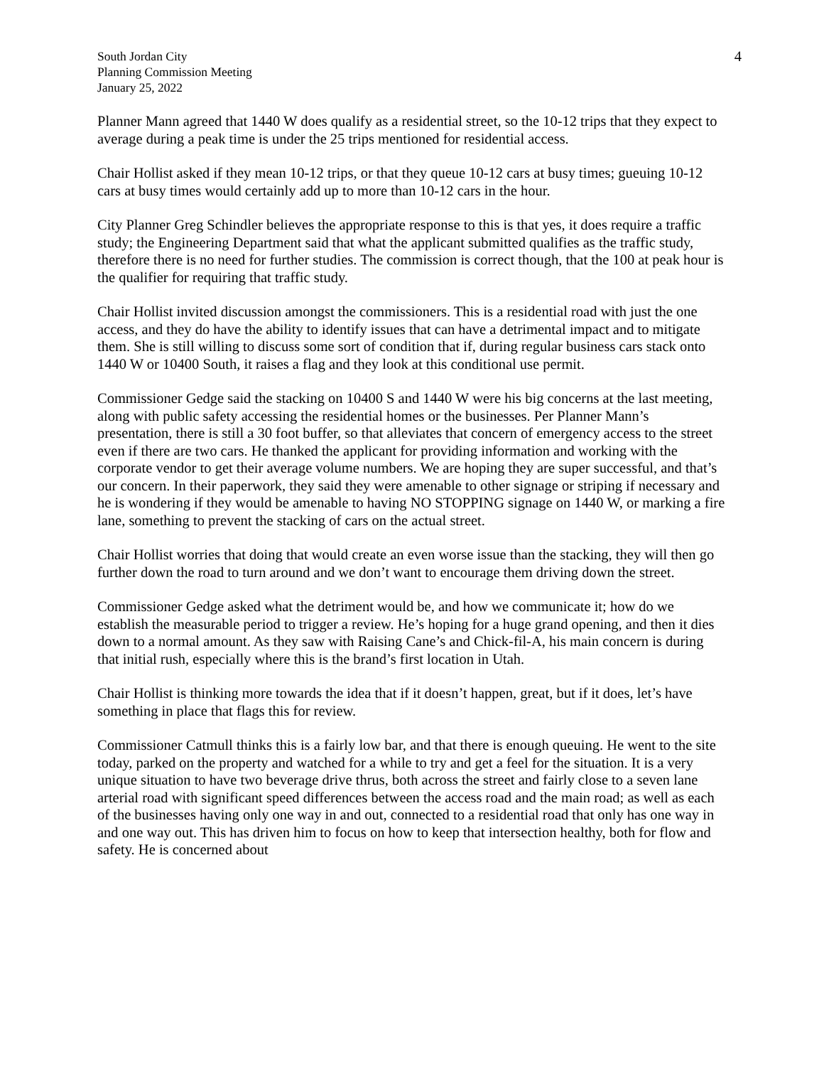South Jordan City
Planning Commission Meeting
January 25, 2022
4
Planner Mann agreed that 1440 W does qualify as a residential street, so the 10-12 trips that they expect to average during a peak time is under the 25 trips mentioned for residential access.
Chair Hollist asked if they mean 10-12 trips, or that they queue 10-12 cars at busy times; gueuing 10-12 cars at busy times would certainly add up to more than 10-12 cars in the hour.
City Planner Greg Schindler believes the appropriate response to this is that yes, it does require a traffic study; the Engineering Department said that what the applicant submitted qualifies as the traffic study, therefore there is no need for further studies. The commission is correct though, that the 100 at peak hour is the qualifier for requiring that traffic study.
Chair Hollist invited discussion amongst the commissioners. This is a residential road with just the one access, and they do have the ability to identify issues that can have a detrimental impact and to mitigate them. She is still willing to discuss some sort of condition that if, during regular business cars stack onto 1440 W or 10400 South, it raises a flag and they look at this conditional use permit.
Commissioner Gedge said the stacking on 10400 S and 1440 W were his big concerns at the last meeting, along with public safety accessing the residential homes or the businesses. Per Planner Mann’s presentation, there is still a 30 foot buffer, so that alleviates that concern of emergency access to the street even if there are two cars. He thanked the applicant for providing information and working with the corporate vendor to get their average volume numbers. We are hoping they are super successful, and that’s our concern. In their paperwork, they said they were amenable to other signage or striping if necessary and he is wondering if they would be amenable to having NO STOPPING signage on 1440 W, or marking a fire lane, something to prevent the stacking of cars on the actual street.
Chair Hollist worries that doing that would create an even worse issue than the stacking, they will then go further down the road to turn around and we don’t want to encourage them driving down the street.
Commissioner Gedge asked what the detriment would be, and how we communicate it; how do we establish the measurable period to trigger a review. He’s hoping for a huge grand opening, and then it dies down to a normal amount. As they saw with Raising Cane’s and Chick-fil-A, his main concern is during that initial rush, especially where this is the brand’s first location in Utah.
Chair Hollist is thinking more towards the idea that if it doesn’t happen, great, but if it does, let’s have something in place that flags this for review.
Commissioner Catmull thinks this is a fairly low bar, and that there is enough queuing. He went to the site today, parked on the property and watched for a while to try and get a feel for the situation. It is a very unique situation to have two beverage drive thrus, both across the street and fairly close to a seven lane arterial road with significant speed differences between the access road and the main road; as well as each of the businesses having only one way in and out, connected to a residential road that only has one way in and one way out. This has driven him to focus on how to keep that intersection healthy, both for flow and safety. He is concerned about